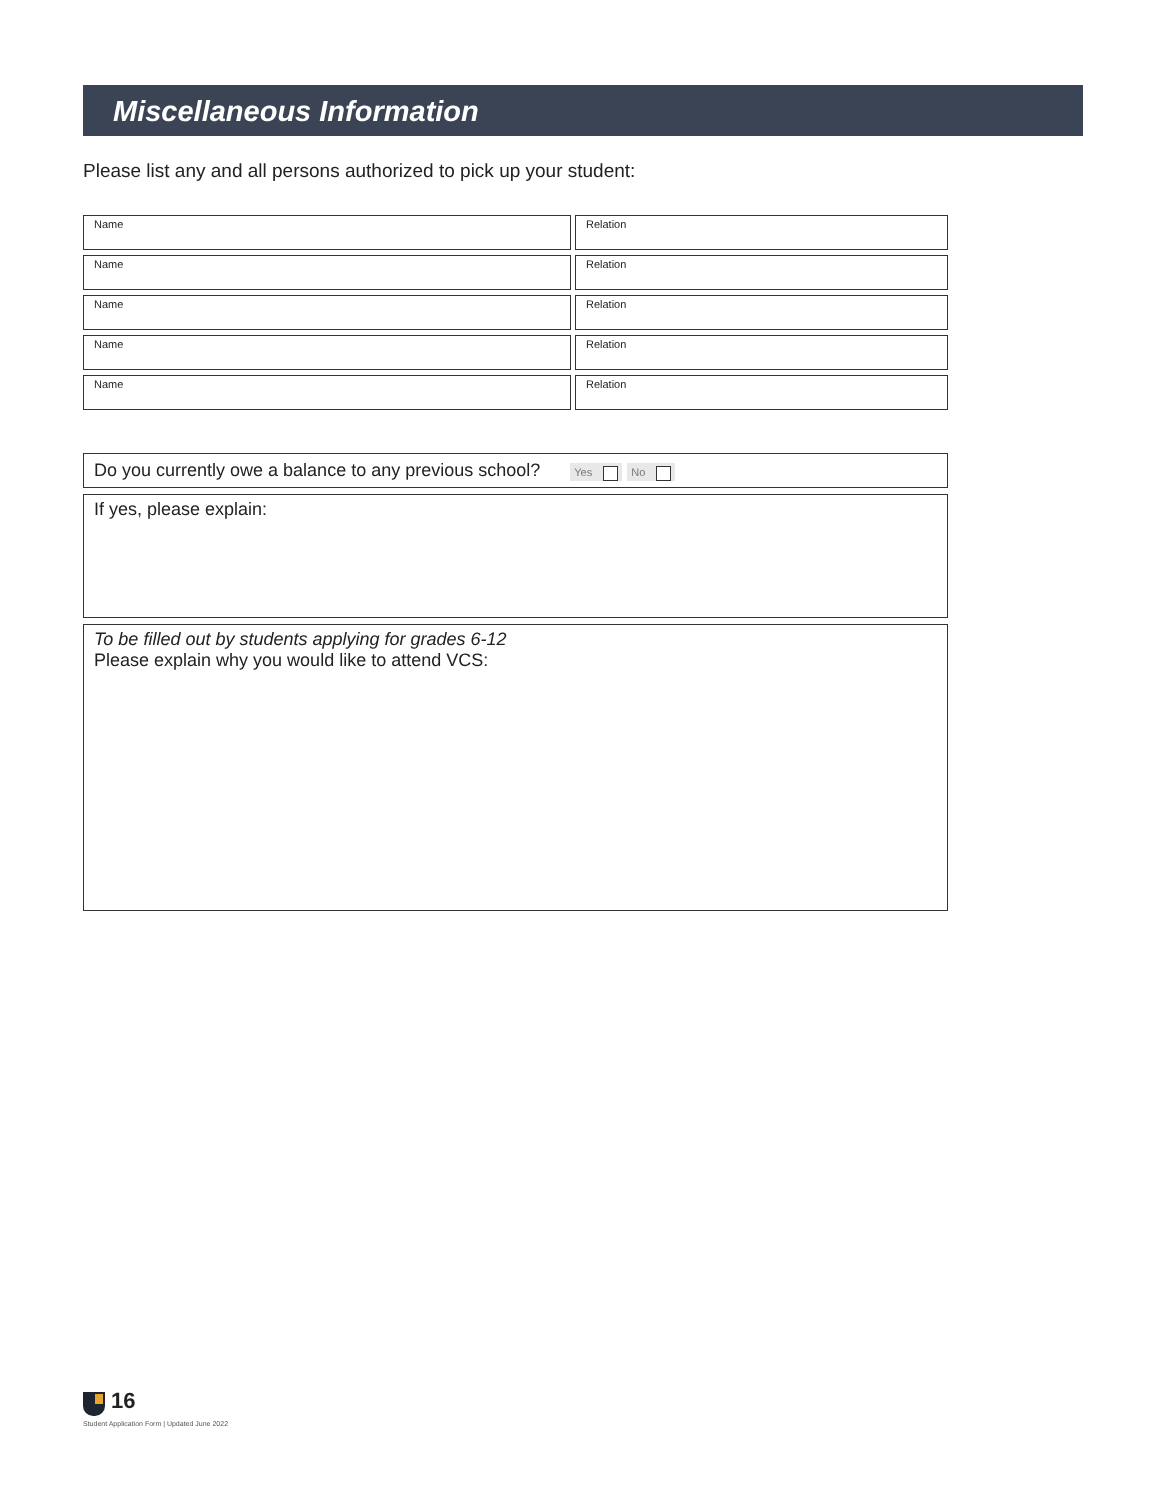Miscellaneous Information
Please list any and all persons authorized to pick up your student:
Name Relation
Name Relation
Name Relation
Name Relation
Name Relation
Do you currently owe a balance to any previous school? Yes No
If yes, please explain:
To be filled out by students applying for grades 6-12
Please explain why you would like to attend VCS:
16
Student Application Form | Updated June 2022